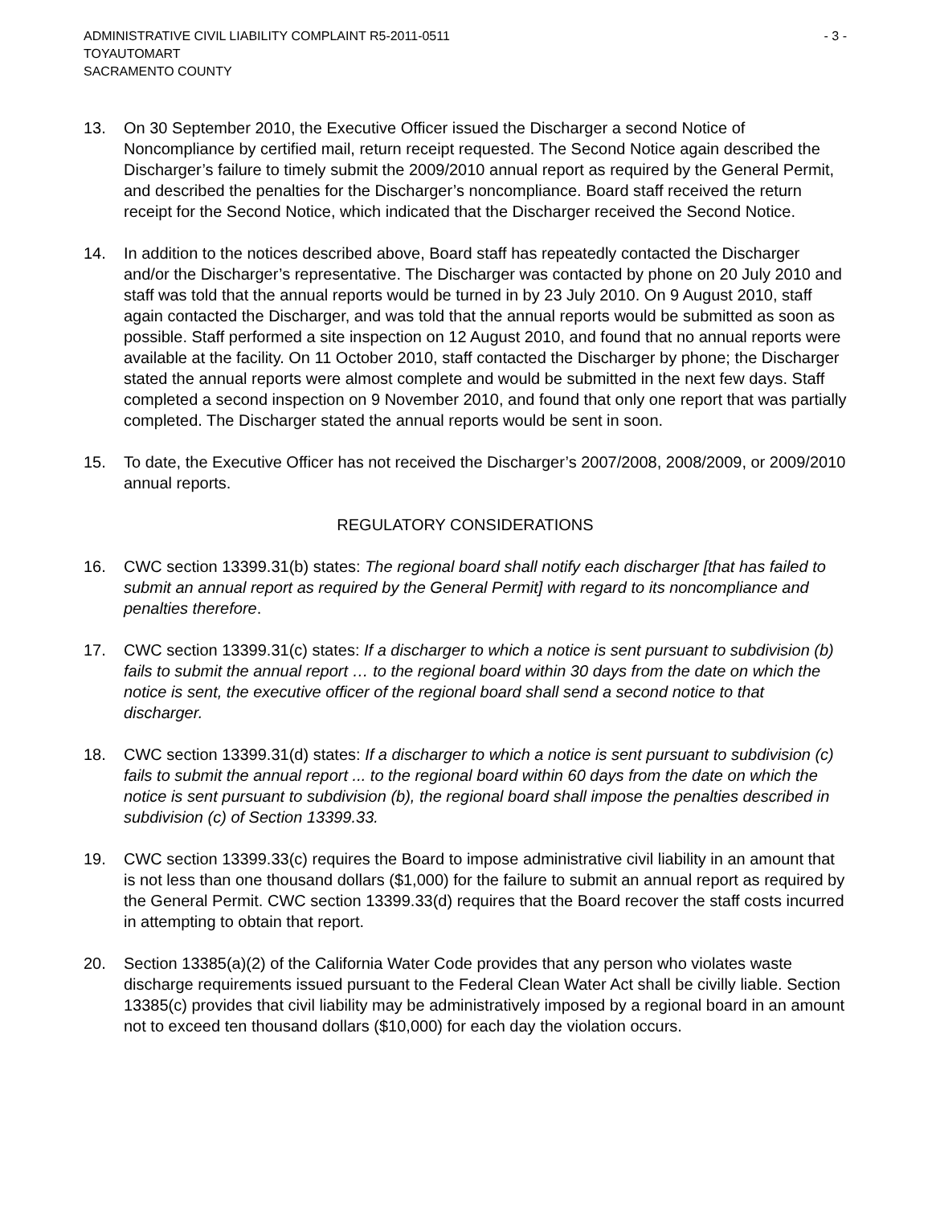ADMINISTRATIVE CIVIL LIABILITY COMPLAINT R5-2011-0511 - 3 -
TOYAUTOMART
SACRAMENTO COUNTY
13. On 30 September 2010, the Executive Officer issued the Discharger a second Notice of Noncompliance by certified mail, return receipt requested. The Second Notice again described the Discharger’s failure to timely submit the 2009/2010 annual report as required by the General Permit, and described the penalties for the Discharger’s noncompliance. Board staff received the return receipt for the Second Notice, which indicated that the Discharger received the Second Notice.
14. In addition to the notices described above, Board staff has repeatedly contacted the Discharger and/or the Discharger’s representative. The Discharger was contacted by phone on 20 July 2010 and staff was told that the annual reports would be turned in by 23 July 2010. On 9 August 2010, staff again contacted the Discharger, and was told that the annual reports would be submitted as soon as possible. Staff performed a site inspection on 12 August 2010, and found that no annual reports were available at the facility. On 11 October 2010, staff contacted the Discharger by phone; the Discharger stated the annual reports were almost complete and would be submitted in the next few days. Staff completed a second inspection on 9 November 2010, and found that only one report that was partially completed. The Discharger stated the annual reports would be sent in soon.
15. To date, the Executive Officer has not received the Discharger’s 2007/2008, 2008/2009, or 2009/2010 annual reports.
REGULATORY CONSIDERATIONS
16. CWC section 13399.31(b) states: The regional board shall notify each discharger [that has failed to submit an annual report as required by the General Permit] with regard to its noncompliance and penalties therefore.
17. CWC section 13399.31(c) states: If a discharger to which a notice is sent pursuant to subdivision (b) fails to submit the annual report … to the regional board within 30 days from the date on which the notice is sent, the executive officer of the regional board shall send a second notice to that discharger.
18. CWC section 13399.31(d) states: If a discharger to which a notice is sent pursuant to subdivision (c) fails to submit the annual report ... to the regional board within 60 days from the date on which the notice is sent pursuant to subdivision (b), the regional board shall impose the penalties described in subdivision (c) of Section 13399.33.
19. CWC section 13399.33(c) requires the Board to impose administrative civil liability in an amount that is not less than one thousand dollars ($1,000) for the failure to submit an annual report as required by the General Permit. CWC section 13399.33(d) requires that the Board recover the staff costs incurred in attempting to obtain that report.
20. Section 13385(a)(2) of the California Water Code provides that any person who violates waste discharge requirements issued pursuant to the Federal Clean Water Act shall be civilly liable. Section 13385(c) provides that civil liability may be administratively imposed by a regional board in an amount not to exceed ten thousand dollars ($10,000) for each day the violation occurs.